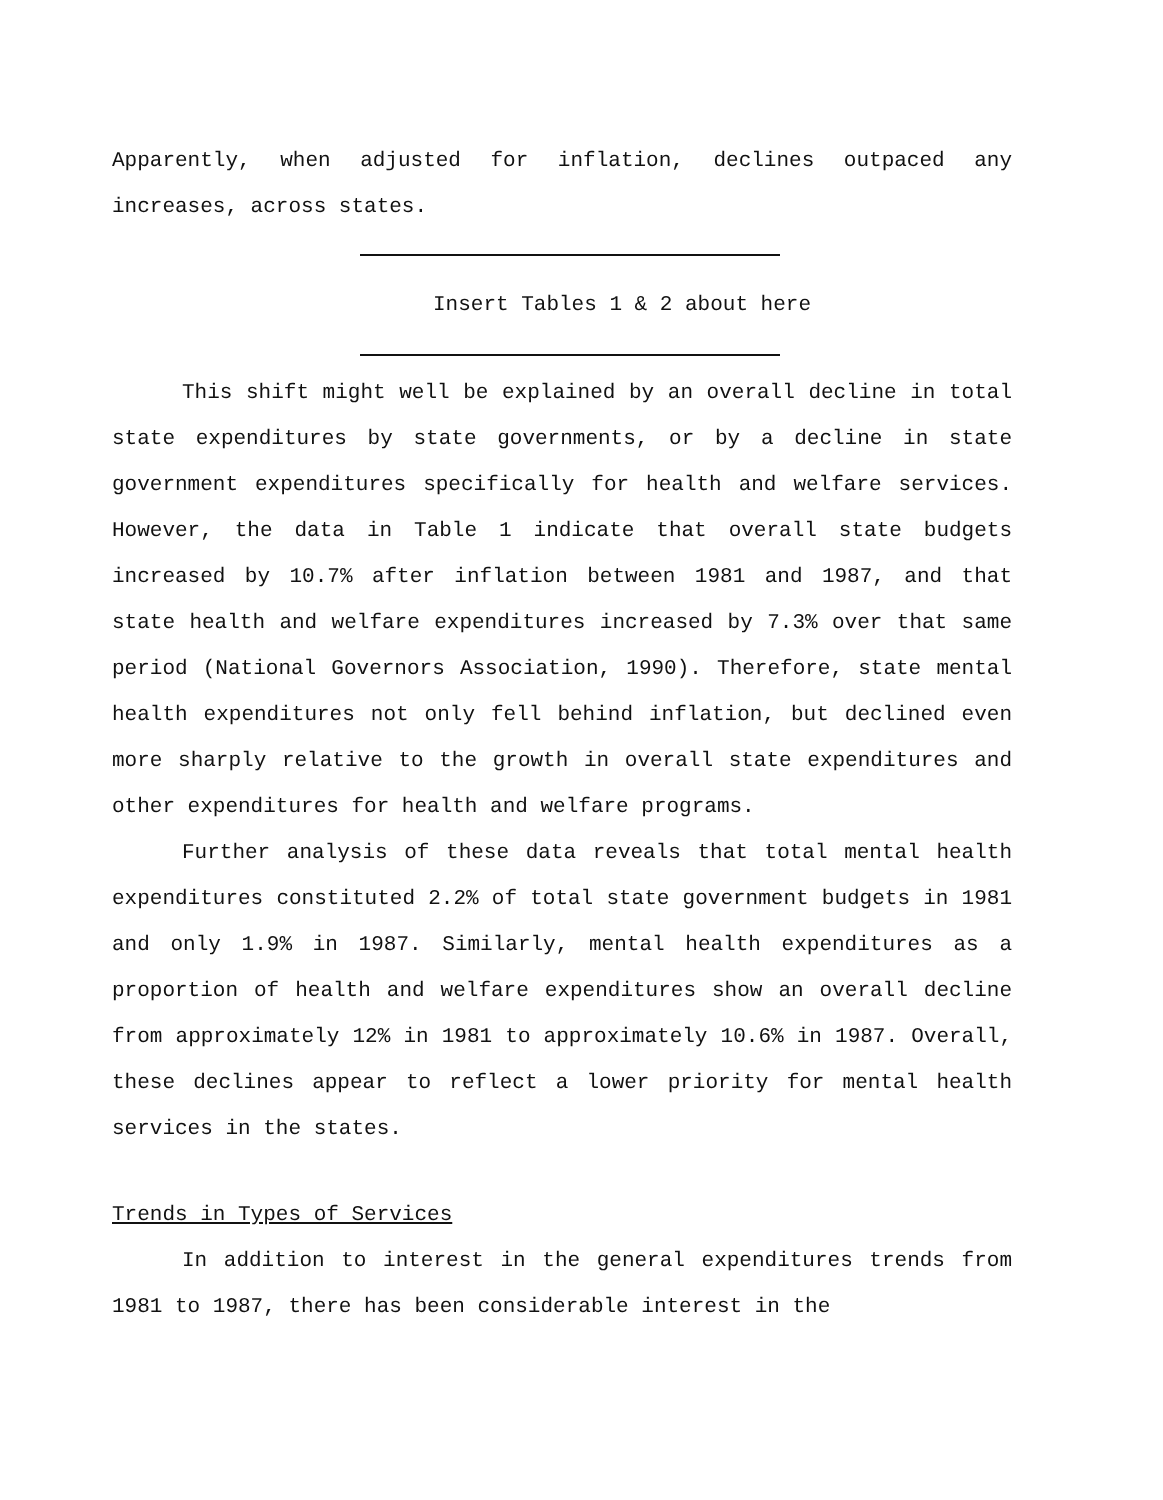Apparently, when adjusted for inflation, declines outpaced any increases, across states.
Insert Tables 1 & 2 about here
This shift might well be explained by an overall decline in total state expenditures by state governments, or by a decline in state government expenditures specifically for health and welfare services. However, the data in Table 1 indicate that overall state budgets increased by 10.7% after inflation between 1981 and 1987, and that state health and welfare expenditures increased by 7.3% over that same period (National Governors Association, 1990). Therefore, state mental health expenditures not only fell behind inflation, but declined even more sharply relative to the growth in overall state expenditures and other expenditures for health and welfare programs.
Further analysis of these data reveals that total mental health expenditures constituted 2.2% of total state government budgets in 1981 and only 1.9% in 1987. Similarly, mental health expenditures as a proportion of health and welfare expenditures show an overall decline from approximately 12% in 1981 to approximately 10.6% in 1987. Overall, these declines appear to reflect a lower priority for mental health services in the states.
Trends in Types of Services
In addition to interest in the general expenditures trends from 1981 to 1987, there has been considerable interest in the